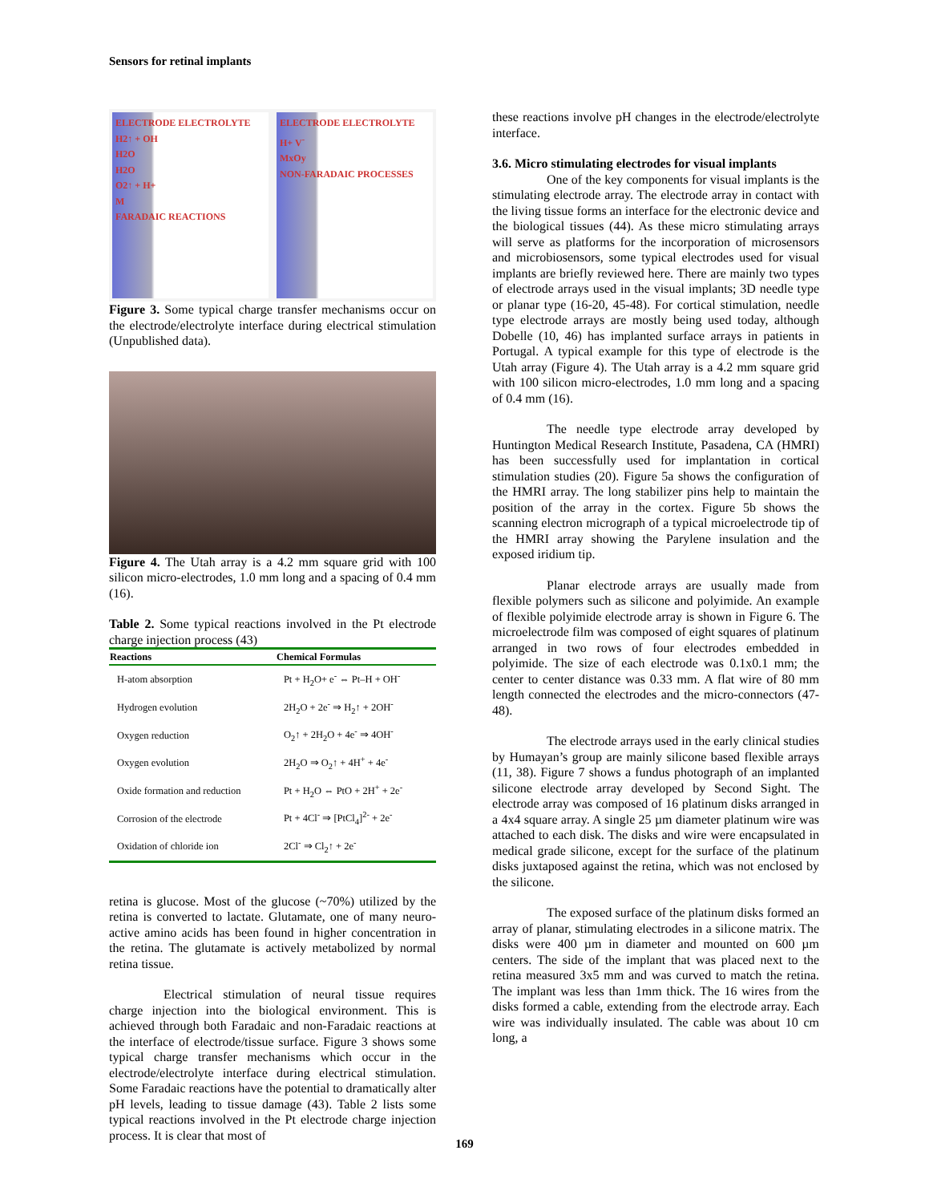Sensors for retinal implants
ELECTRODE ELECTROLYTE
H2↑ + OH
H2O
H2O
O2↑ + H+
M
FARADAIC REACTIONS
ELECTRODE ELECTROLYTE
H+ V<sup>-</sup>
MxOy
NON-FARADAIC PROCESSES
Figure 3. Some typical charge transfer mechanisms occur on the electrode/electrolyte interface during electrical stimulation (Unpublished data).
Figure 4. The Utah array is a 4.2 mm square grid with 100 silicon micro-electrodes, 1.0 mm long and a spacing of 0.4 mm (16).
Table 2. Some typical reactions involved in the Pt electrode charge injection process (43)
| Reactions | Chemical Formulas |
| --- | --- |
| H-atom absorption | Pt + H<sub>2</sub>O+ e<sup>-</sup> ⇔ Pt–H + OH<sup>-</sup> |
| Hydrogen evolution | 2H<sub>2</sub>O + 2e<sup>-</sup> ⇒ H<sub>2</sub>↑ + 2OH<sup>-</sup> |
| Oxygen reduction | O<sub>2</sub>↑ + 2H<sub>2</sub>O + 4e<sup>-</sup> ⇒ 4OH<sup>-</sup> |
| Oxygen evolution | 2H<sub>2</sub>O ⇒ O<sub>2</sub>↑ + 4H<sup>+</sup> + 4e<sup>-</sup> |
| Oxide formation and reduction | Pt + H<sub>2</sub>O ⇔ PtO + 2H<sup>+</sup> + 2e<sup>-</sup> |
| Corrosion of the electrode | Pt + 4Cl<sup>-</sup> ⇒ [PtCl<sub>4</sub>]<sup>2-</sup> + 2e<sup>-</sup> |
| Oxidation of chloride ion | 2Cl<sup>-</sup> ⇒ Cl<sub>2</sub>↑ + 2e<sup>-</sup> |
retina is glucose. Most of the glucose (~70%) utilized by the retina is converted to lactate. Glutamate, one of many neuro-active amino acids has been found in higher concentration in the retina. The glutamate is actively metabolized by normal retina tissue.
Electrical stimulation of neural tissue requires charge injection into the biological environment. This is achieved through both Faradaic and non-Faradaic reactions at the interface of electrode/tissue surface. Figure 3 shows some typical charge transfer mechanisms which occur in the electrode/electrolyte interface during electrical stimulation. Some Faradaic reactions have the potential to dramatically alter pH levels, leading to tissue damage (43). Table 2 lists some typical reactions involved in the Pt electrode charge injection process. It is clear that most of
these reactions involve pH changes in the electrode/electrolyte interface.
3.6. Micro stimulating electrodes for visual implants
One of the key components for visual implants is the stimulating electrode array. The electrode array in contact with the living tissue forms an interface for the electronic device and the biological tissues (44). As these micro stimulating arrays will serve as platforms for the incorporation of microsensors and microbiosensors, some typical electrodes used for visual implants are briefly reviewed here. There are mainly two types of electrode arrays used in the visual implants; 3D needle type or planar type (16-20, 45-48). For cortical stimulation, needle type electrode arrays are mostly being used today, although Dobelle (10, 46) has implanted surface arrays in patients in Portugal. A typical example for this type of electrode is the Utah array (Figure 4). The Utah array is a 4.2 mm square grid with 100 silicon micro-electrodes, 1.0 mm long and a spacing of 0.4 mm (16).
The needle type electrode array developed by Huntington Medical Research Institute, Pasadena, CA (HMRI) has been successfully used for implantation in cortical stimulation studies (20). Figure 5a shows the configuration of the HMRI array. The long stabilizer pins help to maintain the position of the array in the cortex. Figure 5b shows the scanning electron micrograph of a typical microelectrode tip of the HMRI array showing the Parylene insulation and the exposed iridium tip.
Planar electrode arrays are usually made from flexible polymers such as silicone and polyimide. An example of flexible polyimide electrode array is shown in Figure 6. The microelectrode film was composed of eight squares of platinum arranged in two rows of four electrodes embedded in polyimide. The size of each electrode was 0.1x0.1 mm; the center to center distance was 0.33 mm. A flat wire of 80 mm length connected the electrodes and the micro-connectors (47-48).
The electrode arrays used in the early clinical studies by Humayan’s group are mainly silicone based flexible arrays (11, 38). Figure 7 shows a fundus photograph of an implanted silicone electrode array developed by Second Sight. The electrode array was composed of 16 platinum disks arranged in a 4x4 square array. A single 25 µm diameter platinum wire was attached to each disk. The disks and wire were encapsulated in medical grade silicone, except for the surface of the platinum disks juxtaposed against the retina, which was not enclosed by the silicone.
The exposed surface of the platinum disks formed an array of planar, stimulating electrodes in a silicone matrix. The disks were 400 µm in diameter and mounted on 600 µm centers. The side of the implant that was placed next to the retina measured 3x5 mm and was curved to match the retina. The implant was less than 1mm thick. The 16 wires from the disks formed a cable, extending from the electrode array. Each wire was individually insulated. The cable was about 10 cm long, a
169